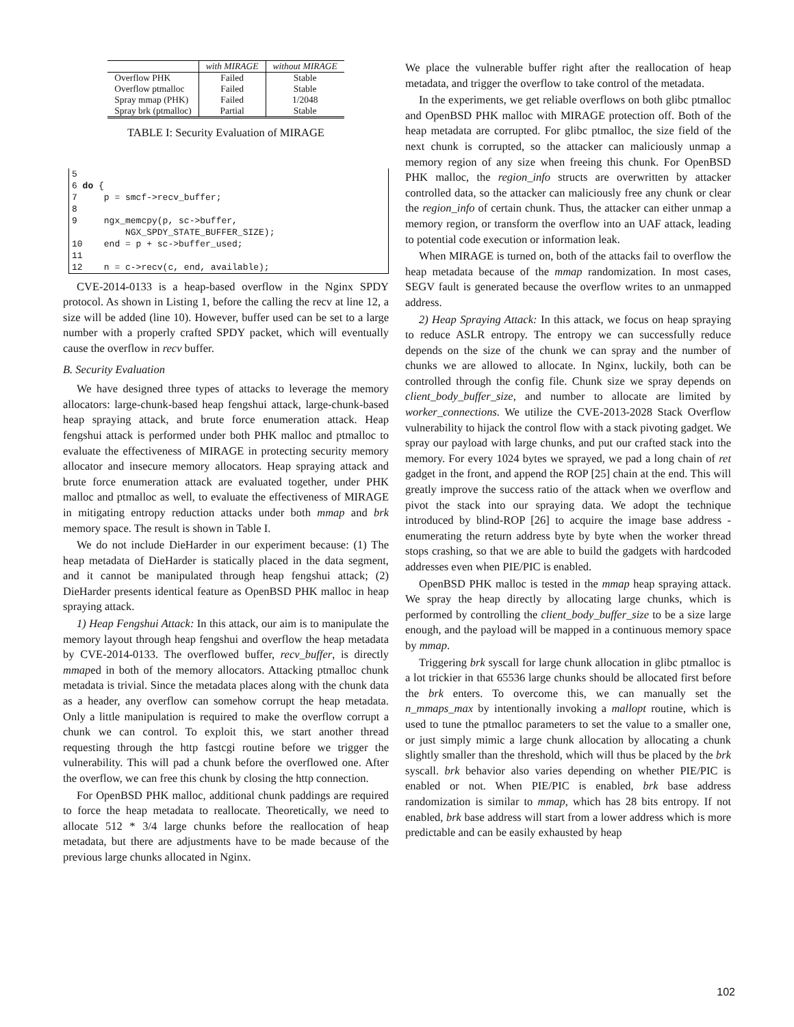| | with MIRAGE | without MIRAGE |
| --- | --- | --- |
| Overflow PHK | Failed | Stable |
| Overflow ptmalloc | Failed | Stable |
| Spray mmap (PHK) | Failed | 1/2048 |
| Spray brk (ptmalloc) | Partial | Stable |
TABLE I: Security Evaluation of MIRAGE
5
6 do {
7     p = smcf->recv_buffer;
8
9     ngx_memcpy(p, sc->buffer,
          NGX_SPDY_STATE_BUFFER_SIZE);
10    end = p + sc->buffer_used;
11
12    n = c->recv(c, end, available);
CVE-2014-0133 is a heap-based overflow in the Nginx SPDY protocol. As shown in Listing 1, before the calling the recv at line 12, a size will be added (line 10). However, buffer used can be set to a large number with a properly crafted SPDY packet, which will eventually cause the overflow in recv buffer.
B. Security Evaluation
We have designed three types of attacks to leverage the memory allocators: large-chunk-based heap fengshui attack, large-chunk-based heap spraying attack, and brute force enumeration attack. Heap fengshui attack is performed under both PHK malloc and ptmalloc to evaluate the effectiveness of MIRAGE in protecting security memory allocator and insecure memory allocators. Heap spraying attack and brute force enumeration attack are evaluated together, under PHK malloc and ptmalloc as well, to evaluate the effectiveness of MIRAGE in mitigating entropy reduction attacks under both mmap and brk memory space. The result is shown in Table I.
We do not include DieHarder in our experiment because: (1) The heap metadata of DieHarder is statically placed in the data segment, and it cannot be manipulated through heap fengshui attack; (2) DieHarder presents identical feature as OpenBSD PHK malloc in heap spraying attack.
1) Heap Fengshui Attack: In this attack, our aim is to manipulate the memory layout through heap fengshui and overflow the heap metadata by CVE-2014-0133. The overflowed buffer, recv_buffer, is directly mmaped in both of the memory allocators. Attacking ptmalloc chunk metadata is trivial. Since the metadata places along with the chunk data as a header, any overflow can somehow corrupt the heap metadata. Only a little manipulation is required to make the overflow corrupt a chunk we can control. To exploit this, we start another thread requesting through the http fastcgi routine before we trigger the vulnerability. This will pad a chunk before the overflowed one. After the overflow, we can free this chunk by closing the http connection.
For OpenBSD PHK malloc, additional chunk paddings are required to force the heap metadata to reallocate. Theoretically, we need to allocate 512 * 3/4 large chunks before the reallocation of heap metadata, but there are adjustments have to be made because of the previous large chunks allocated in Nginx.
We place the vulnerable buffer right after the reallocation of heap metadata, and trigger the overflow to take control of the metadata.
In the experiments, we get reliable overflows on both glibc ptmalloc and OpenBSD PHK malloc with MIRAGE protection off. Both of the heap metadata are corrupted. For glibc ptmalloc, the size field of the next chunk is corrupted, so the attacker can maliciously unmap a memory region of any size when freeing this chunk. For OpenBSD PHK malloc, the region_info structs are overwritten by attacker controlled data, so the attacker can maliciously free any chunk or clear the region_info of certain chunk. Thus, the attacker can either unmap a memory region, or transform the overflow into an UAF attack, leading to potential code execution or information leak.
When MIRAGE is turned on, both of the attacks fail to overflow the heap metadata because of the mmap randomization. In most cases, SEGV fault is generated because the overflow writes to an unmapped address.
2) Heap Spraying Attack: In this attack, we focus on heap spraying to reduce ASLR entropy. The entropy we can successfully reduce depends on the size of the chunk we can spray and the number of chunks we are allowed to allocate. In Nginx, luckily, both can be controlled through the config file. Chunk size we spray depends on client_body_buffer_size, and number to allocate are limited by worker_connections. We utilize the CVE-2013-2028 Stack Overflow vulnerability to hijack the control flow with a stack pivoting gadget. We spray our payload with large chunks, and put our crafted stack into the memory. For every 1024 bytes we sprayed, we pad a long chain of ret gadget in the front, and append the ROP [25] chain at the end. This will greatly improve the success ratio of the attack when we overflow and pivot the stack into our spraying data. We adopt the technique introduced by blind-ROP [26] to acquire the image base address - enumerating the return address byte by byte when the worker thread stops crashing, so that we are able to build the gadgets with hardcoded addresses even when PIE/PIC is enabled.
OpenBSD PHK malloc is tested in the mmap heap spraying attack. We spray the heap directly by allocating large chunks, which is performed by controlling the client_body_buffer_size to be a size large enough, and the payload will be mapped in a continuous memory space by mmap.
Triggering brk syscall for large chunk allocation in glibc ptmalloc is a lot trickier in that 65536 large chunks should be allocated first before the brk enters. To overcome this, we can manually set the n_mmaps_max by intentionally invoking a mallopt routine, which is used to tune the ptmalloc parameters to set the value to a smaller one, or just simply mimic a large chunk allocation by allocating a chunk slightly smaller than the threshold, which will thus be placed by the brk syscall. brk behavior also varies depending on whether PIE/PIC is enabled or not. When PIE/PIC is enabled, brk base address randomization is similar to mmap, which has 28 bits entropy. If not enabled, brk base address will start from a lower address which is more predictable and can be easily exhausted by heap
102